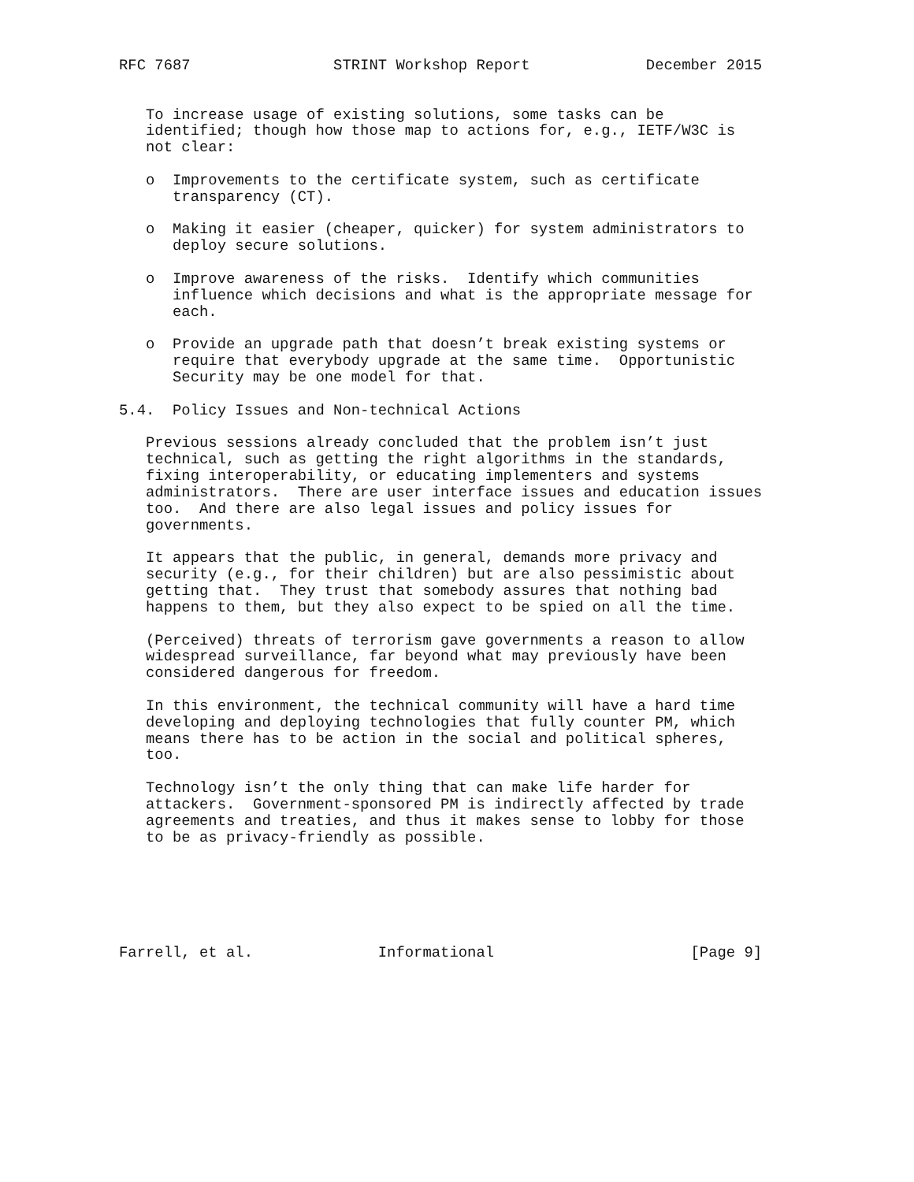RFC 7687                STRINT Workshop Report             December 2015


   To increase usage of existing solutions, some tasks can be
   identified; though how those map to actions for, e.g., IETF/W3C is
   not clear:

   o  Improvements to the certificate system, such as certificate
      transparency (CT).

   o  Making it easier (cheaper, quicker) for system administrators to
      deploy secure solutions.

   o  Improve awareness of the risks.  Identify which communities
      influence which decisions and what is the appropriate message for
      each.

   o  Provide an upgrade path that doesn’t break existing systems or
      require that everybody upgrade at the same time.  Opportunistic
      Security may be one model for that.

5.4.  Policy Issues and Non-technical Actions

   Previous sessions already concluded that the problem isn’t just
   technical, such as getting the right algorithms in the standards,
   fixing interoperability, or educating implementers and systems
   administrators.  There are user interface issues and education issues
   too.  And there are also legal issues and policy issues for
   governments.

   It appears that the public, in general, demands more privacy and
   security (e.g., for their children) but are also pessimistic about
   getting that.  They trust that somebody assures that nothing bad
   happens to them, but they also expect to be spied on all the time.

   (Perceived) threats of terrorism gave governments a reason to allow
   widespread surveillance, far beyond what may previously have been
   considered dangerous for freedom.

   In this environment, the technical community will have a hard time
   developing and deploying technologies that fully counter PM, which
   means there has to be action in the social and political spheres,
   too.

   Technology isn’t the only thing that can make life harder for
   attackers.  Government-sponsored PM is indirectly affected by trade
   agreements and treaties, and thus it makes sense to lobby for those
   to be as privacy-friendly as possible.






Farrell, et al.              Informational                      [Page 9]